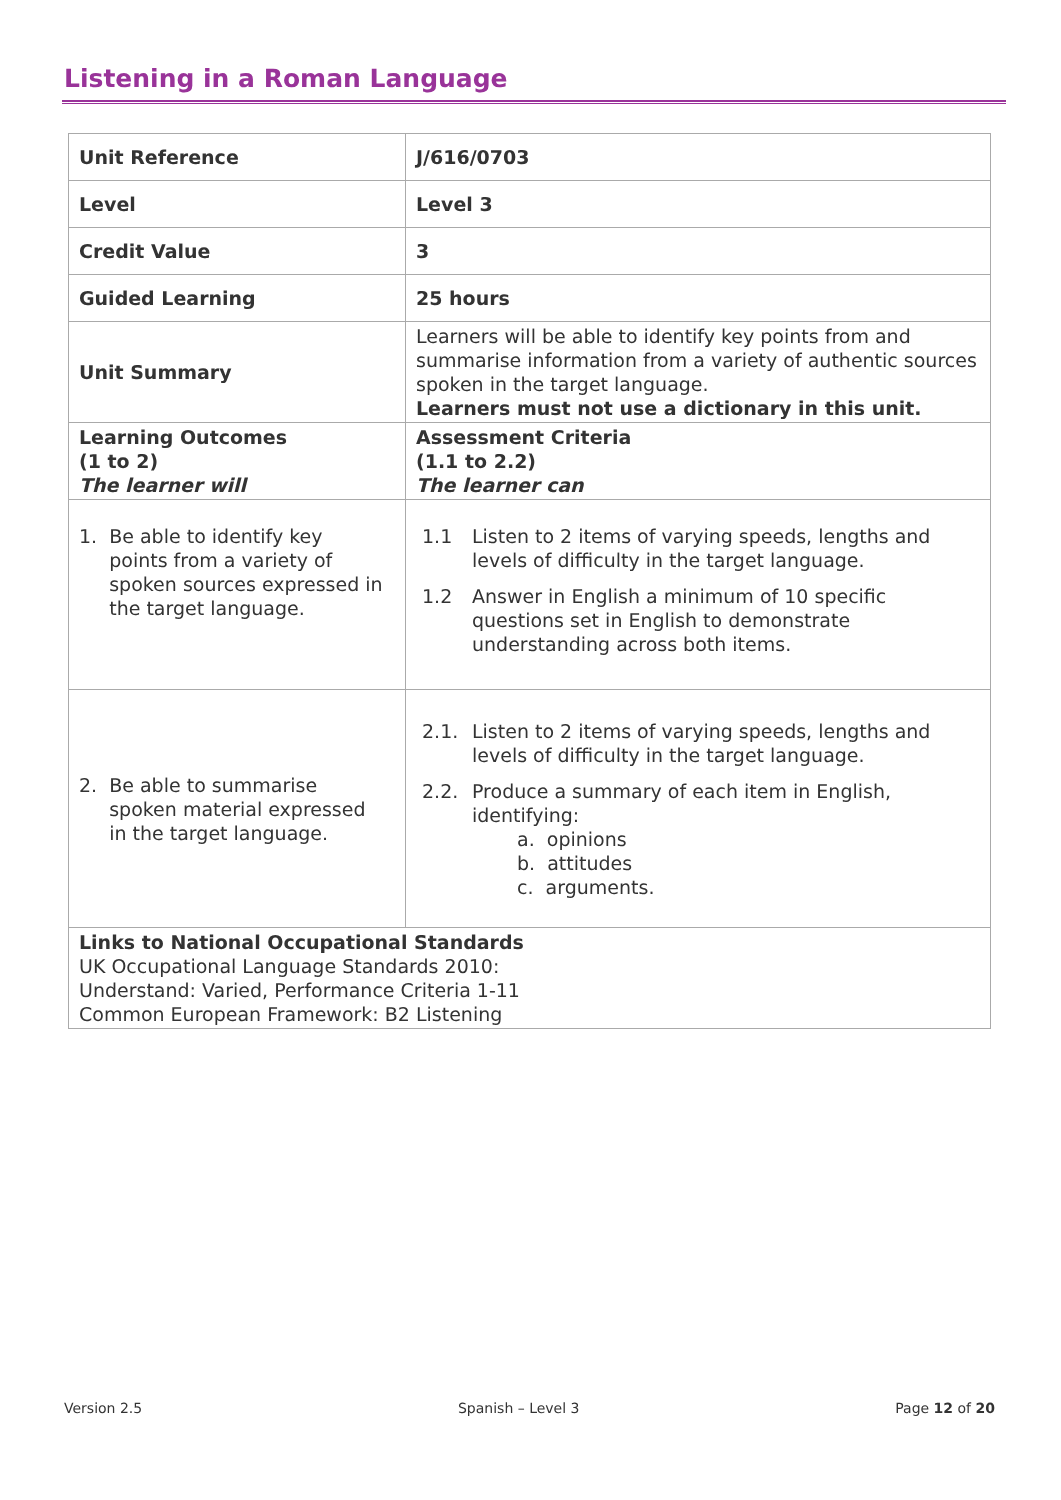Listening in a Roman Language
| Unit Reference | J/616/0703 |
| Level | Level 3 |
| Credit Value | 3 |
| Guided Learning | 25 hours |
| Unit Summary | Learners will be able to identify key points from and summarise information from a variety of authentic sources spoken in the target language. Learners must not use a dictionary in this unit. |
| Learning Outcomes (1 to 2) The learner will | Assessment Criteria (1.1 to 2.2) The learner can |
| 1. Be able to identify key points from a variety of spoken sources expressed in the target language. | 1.1 Listen to 2 items of varying speeds, lengths and levels of difficulty in the target language. 1.2 Answer in English a minimum of 10 specific questions set in English to demonstrate understanding across both items. |
| 2. Be able to summarise spoken material expressed in the target language. | 2.1. Listen to 2 items of varying speeds, lengths and levels of difficulty in the target language. 2.2. Produce a summary of each item in English, identifying: a. opinions b. attitudes c. arguments. |
| Links to National Occupational Standards UK Occupational Language Standards 2010: Understand: Varied, Performance Criteria 1-11 Common European Framework: B2 Listening | |
Version 2.5 Spanish – Level 3 Page 12 of 20